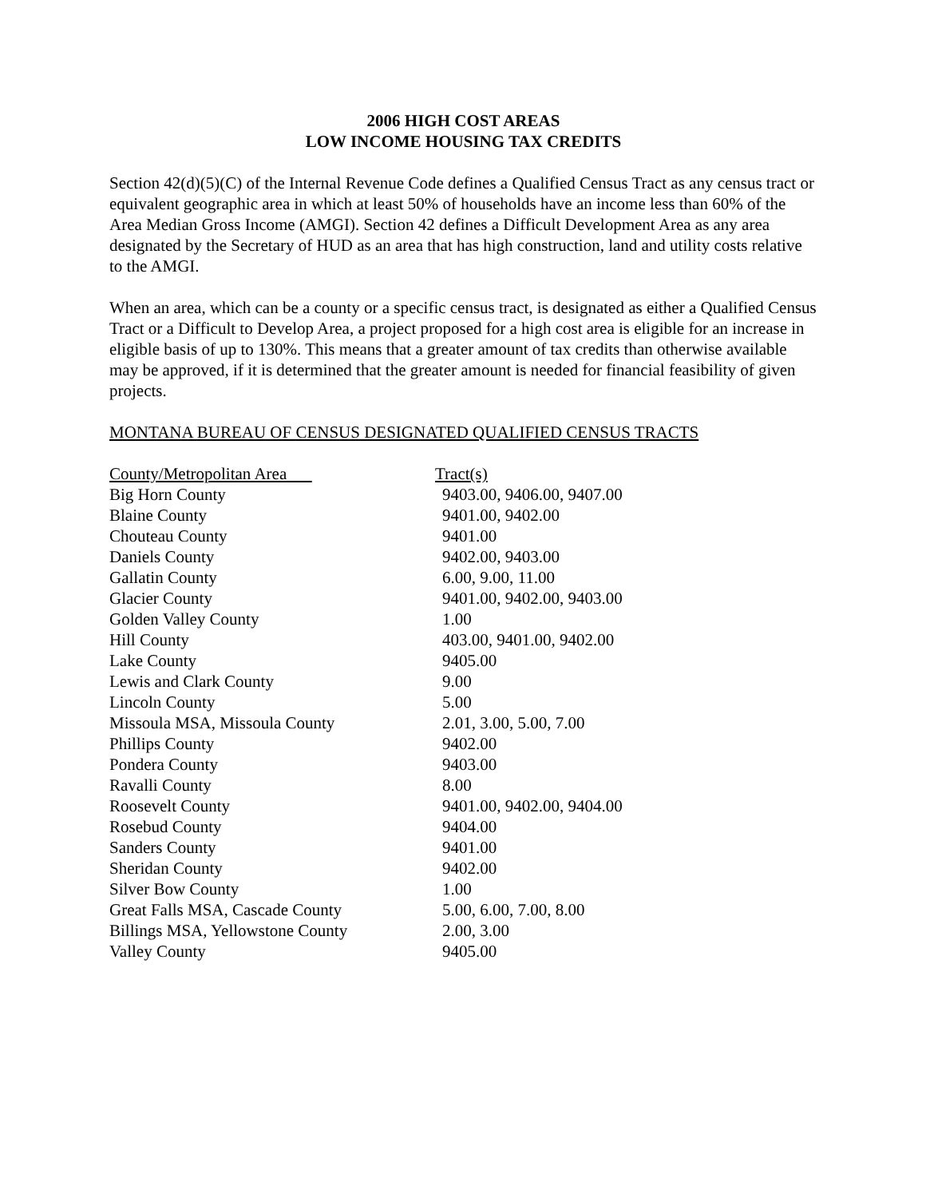2006 HIGH COST AREAS
LOW INCOME HOUSING TAX CREDITS
Section 42(d)(5)(C) of the Internal Revenue Code defines a Qualified Census Tract as any census tract or equivalent geographic area in which at least 50% of households have an income less than 60% of the Area Median Gross Income (AMGI). Section 42 defines a Difficult Development Area as any area designated by the Secretary of HUD as an area that has high construction, land and utility costs relative to the AMGI.
When an area, which can be a county or a specific census tract, is designated as either a Qualified Census Tract or a Difficult to Develop Area, a project proposed for a high cost area is eligible for an increase in eligible basis of up to 130%. This means that a greater amount of tax credits than otherwise available may be approved, if it is determined that the greater amount is needed for financial feasibility of given projects.
MONTANA BUREAU OF CENSUS DESIGNATED QUALIFIED CENSUS TRACTS
| County/Metropolitan Area | Tract(s) |
| --- | --- |
| Big Horn County | 9403.00, 9406.00, 9407.00 |
| Blaine County | 9401.00, 9402.00 |
| Chouteau County | 9401.00 |
| Daniels County | 9402.00, 9403.00 |
| Gallatin County | 6.00, 9.00, 11.00 |
| Glacier County | 9401.00, 9402.00, 9403.00 |
| Golden Valley County | 1.00 |
| Hill County | 403.00, 9401.00, 9402.00 |
| Lake County | 9405.00 |
| Lewis and Clark County | 9.00 |
| Lincoln County | 5.00 |
| Missoula MSA, Missoula County | 2.01, 3.00, 5.00, 7.00 |
| Phillips County | 9402.00 |
| Pondera County | 9403.00 |
| Ravalli County | 8.00 |
| Roosevelt County | 9401.00, 9402.00, 9404.00 |
| Rosebud County | 9404.00 |
| Sanders County | 9401.00 |
| Sheridan County | 9402.00 |
| Silver Bow County | 1.00 |
| Great Falls MSA, Cascade County | 5.00, 6.00, 7.00, 8.00 |
| Billings MSA, Yellowstone County | 2.00, 3.00 |
| Valley County | 9405.00 |